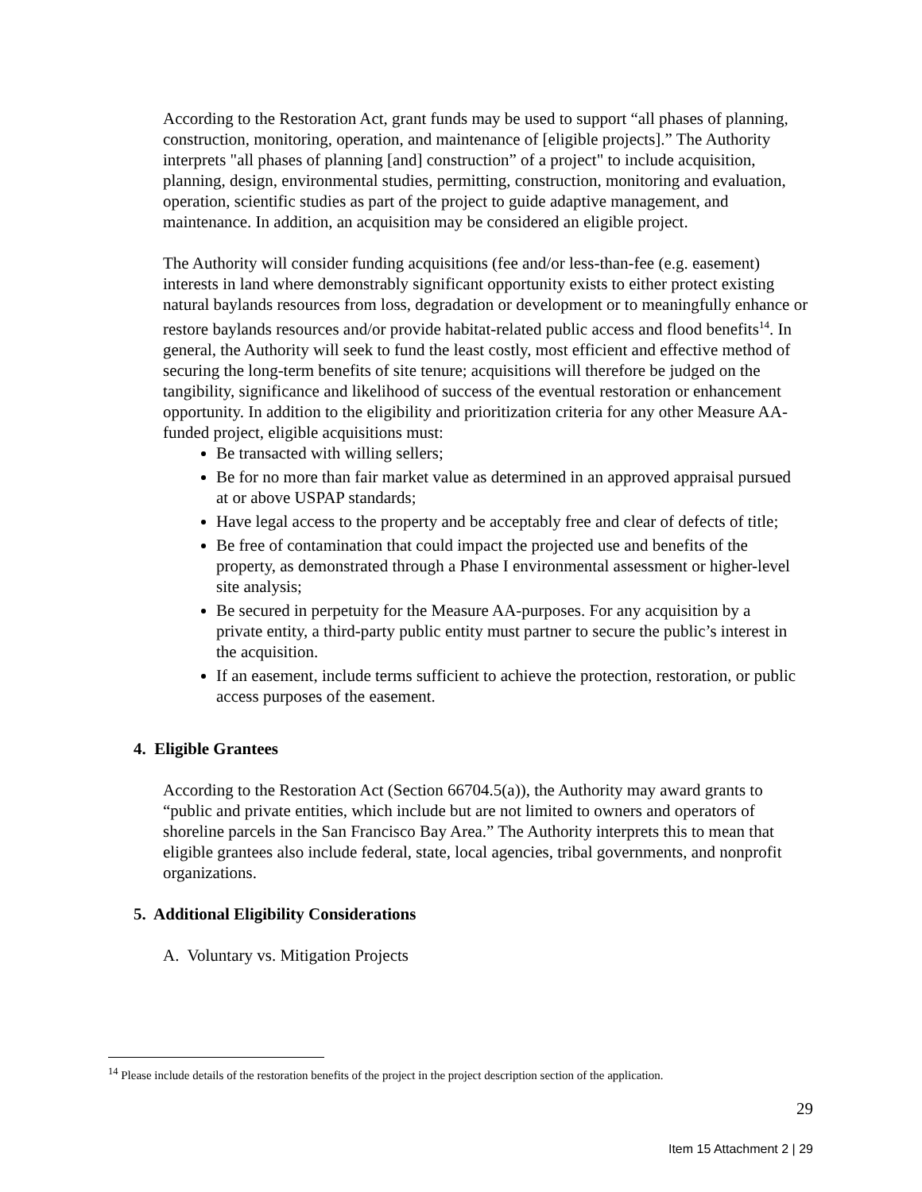According to the Restoration Act, grant funds may be used to support “all phases of planning, construction, monitoring, operation, and maintenance of [eligible projects].” The Authority interprets "all phases of planning [and] construction” of a project" to include acquisition, planning, design, environmental studies, permitting, construction, monitoring and evaluation, operation, scientific studies as part of the project to guide adaptive management, and maintenance. In addition, an acquisition may be considered an eligible project.
The Authority will consider funding acquisitions (fee and/or less-than-fee (e.g. easement) interests in land where demonstrably significant opportunity exists to either protect existing natural baylands resources from loss, degradation or development or to meaningfully enhance or restore baylands resources and/or provide habitat-related public access and flood benefits<sup>14</sup>. In general, the Authority will seek to fund the least costly, most efficient and effective method of securing the long-term benefits of site tenure; acquisitions will therefore be judged on the tangibility, significance and likelihood of success of the eventual restoration or enhancement opportunity. In addition to the eligibility and prioritization criteria for any other Measure AA-funded project, eligible acquisitions must:
Be transacted with willing sellers;
Be for no more than fair market value as determined in an approved appraisal pursued at or above USPAP standards;
Have legal access to the property and be acceptably free and clear of defects of title;
Be free of contamination that could impact the projected use and benefits of the property, as demonstrated through a Phase I environmental assessment or higher-level site analysis;
Be secured in perpetuity for the Measure AA-purposes. For any acquisition by a private entity, a third-party public entity must partner to secure the public’s interest in the acquisition.
If an easement, include terms sufficient to achieve the protection, restoration, or public access purposes of the easement.
4. Eligible Grantees
According to the Restoration Act (Section 66704.5(a)), the Authority may award grants to “public and private entities, which include but are not limited to owners and operators of shoreline parcels in the San Francisco Bay Area.” The Authority interprets this to mean that eligible grantees also include federal, state, local agencies, tribal governments, and nonprofit organizations.
5. Additional Eligibility Considerations
A. Voluntary vs. Mitigation Projects
<sup>14</sup> Please include details of the restoration benefits of the project in the project description section of the application.
29
Item 15 Attachment 2 | 29